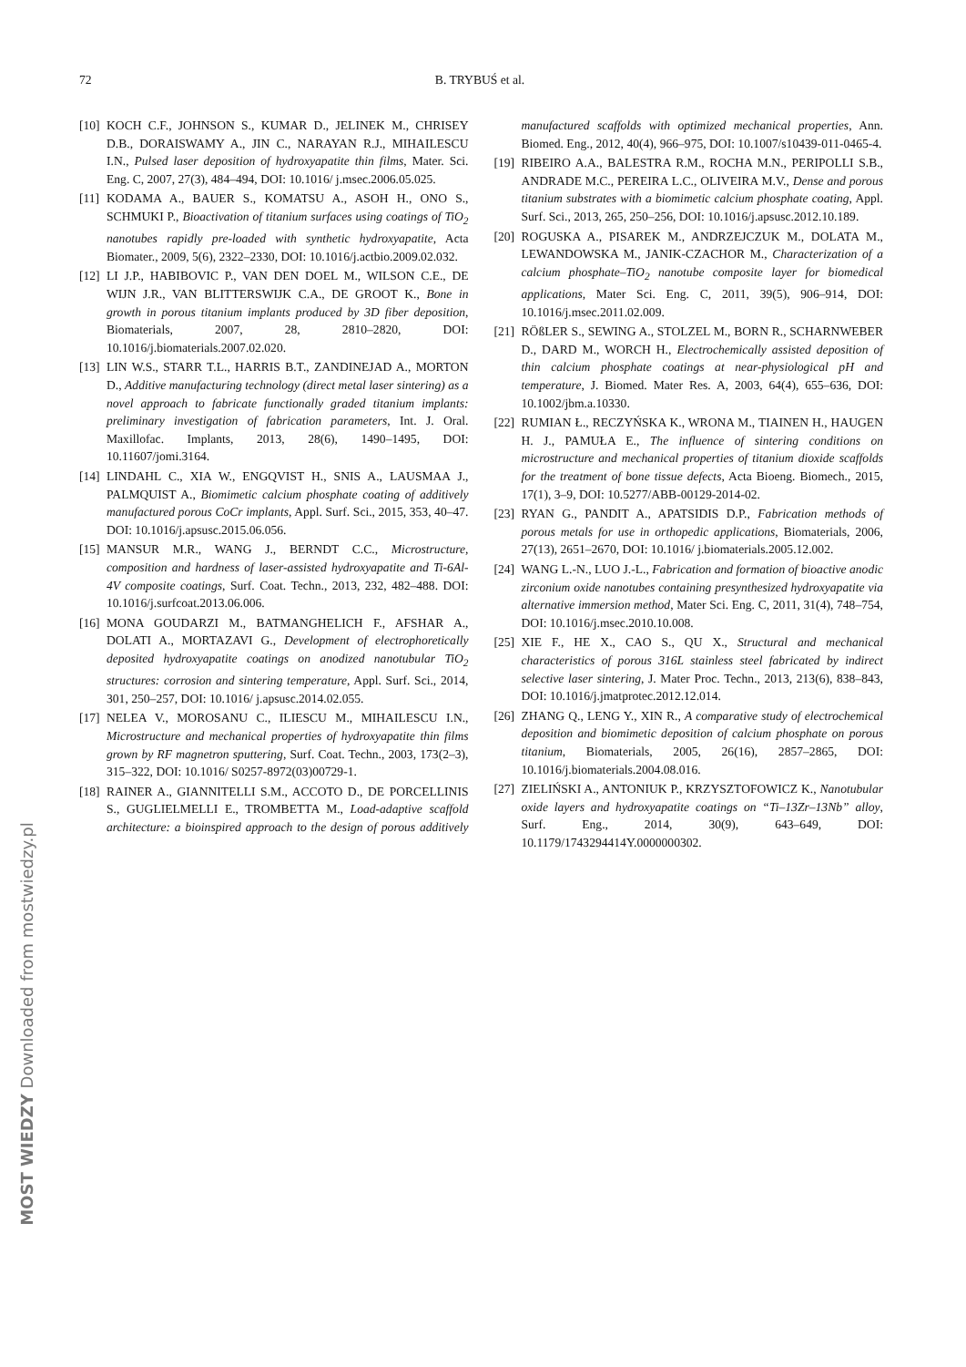72 B. TRYBUŚ et al.
[10] KOCH C.F., JOHNSON S., KUMAR D., JELINEK M., CHRISEY D.B., DORAISWAMY A., JIN C., NARAYAN R.J., MIHAILESCU I.N., Pulsed laser deposition of hydroxyapatite thin films, Mater. Sci. Eng. C, 2007, 27(3), 484–494, DOI: 10.1016/ j.msec.2006.05.025.
[11] KODAMA A., BAUER S., KOMATSU A., ASOH H., ONO S., SCHMUKI P., Bioactivation of titanium surfaces using coatings of TiO<sub>2</sub> nanotubes rapidly pre-loaded with synthetic hydroxyapatite, Acta Biomater., 2009, 5(6), 2322–2330, DOI: 10.1016/j.actbio.2009.02.032.
[12] LI J.P., HABIBOVIC P., VAN DEN DOEL M., WILSON C.E., DE WIJN J.R., VAN BLITTERSWIJK C.A., DE GROOT K., Bone in growth in porous titanium implants produced by 3D fiber deposition, Biomaterials, 2007, 28, 2810–2820, DOI: 10.1016/j.biomaterials.2007.02.020.
[13] LIN W.S., STARR T.L., HARRIS B.T., ZANDINEJAD A., MORTON D., Additive manufacturing technology (direct metal laser sintering) as a novel approach to fabricate functionally graded titanium implants: preliminary investigation of fabrication parameters, Int. J. Oral. Maxillofac. Implants, 2013, 28(6), 1490–1495, DOI: 10.11607/jomi.3164.
[14] LINDAHL C., XIA W., ENGQVIST H., SNIS A., LAUSMAA J., PALMQUIST A., Biomimetic calcium phosphate coating of additively manufactured porous CoCr implants, Appl. Surf. Sci., 2015, 353, 40–47. DOI: 10.1016/j.apsusc.2015.06.056.
[15] MANSUR M.R., WANG J., BERNDT C.C., Microstructure, composition and hardness of laser-assisted hydroxyapatite and Ti-6Al-4V composite coatings, Surf. Coat. Techn., 2013, 232, 482–488. DOI: 10.1016/j.surfcoat.2013.06.006.
[16] MONA GOUDARZI M., BATMANGHELICH F., AFSHAR A., DOLATI A., MORTAZAVI G., Development of electrophoretically deposited hydroxyapatite coatings on anodized nanotubular TiO<sub>2</sub> structures: corrosion and sintering temperature, Appl. Surf. Sci., 2014, 301, 250–257, DOI: 10.1016/ j.apsusc.2014.02.055.
[17] NELEA V., MOROSANU C., ILIESCU M., MIHAILESCU I.N., Microstructure and mechanical properties of hydroxyapatite thin films grown by RF magnetron sputtering, Surf. Coat. Techn., 2003, 173(2–3), 315–322, DOI: 10.1016/ S0257-8972(03)00729-1.
[18] RAINER A., GIANNITELLI S.M., ACCOTO D., DE PORCELLINIS S., GUGLIELMELLI E., TROMBETTA M., Load-adaptive scaffold architecture: a bioinspired approach to the design of porous additively manufactured scaffolds with optimized mechanical properties, Ann. Biomed. Eng., 2012, 40(4), 966–975, DOI: 10.1007/s10439-011-0465-4.
[19] RIBEIRO A.A., BALESTRA R.M., ROCHA M.N., PERIPOLLI S.B., ANDRADE M.C., PEREIRA L.C., OLIVEIRA M.V., Dense and porous titanium substrates with a biomimetic calcium phosphate coating, Appl. Surf. Sci., 2013, 265, 250–256, DOI: 10.1016/j.apsusc.2012.10.189.
[20] ROGUSKA A., PISAREK M., ANDRZEJCZUK M., DOLATA M., LEWANDOWSKA M., JANIK-CZACHOR M., Characterization of a calcium phosphate–TiO<sub>2</sub> nanotube composite layer for biomedical applications, Mater Sci. Eng. C, 2011, 39(5), 906–914, DOI: 10.1016/j.msec.2011.02.009.
[21] RÖßLER S., SEWING A., STOLZEL M., BORN R., SCHARNWEBER D., DARD M., WORCH H., Electrochemically assisted deposition of thin calcium phosphate coatings at near-physiological pH and temperature, J. Biomed. Mater Res. A, 2003, 64(4), 655–636, DOI: 10.1002/jbm.a.10330.
[22] RUMIAN Ł., RECZYŃSKA K., WRONA M., TIAINEN H., HAUGEN H. J., PAMUŁA E., The influence of sintering conditions on microstructure and mechanical properties of titanium dioxide scaffolds for the treatment of bone tissue defects, Acta Bioeng. Biomech., 2015, 17(1), 3–9, DOI: 10.5277/ABB-00129-2014-02.
[23] RYAN G., PANDIT A., APATSIDIS D.P., Fabrication methods of porous metals for use in orthopedic applications, Biomaterials, 2006, 27(13), 2651–2670, DOI: 10.1016/ j.biomaterials.2005.12.002.
[24] WANG L.-N., LUO J.-L., Fabrication and formation of bioactive anodic zirconium oxide nanotubes containing presynthesized hydroxyapatite via alternative immersion method, Mater Sci. Eng. C, 2011, 31(4), 748–754, DOI: 10.1016/j.msec.2010.10.008.
[25] XIE F., HE X., CAO S., QU X., Structural and mechanical characteristics of porous 316L stainless steel fabricated by indirect selective laser sintering, J. Mater Proc. Techn., 2013, 213(6), 838–843, DOI: 10.1016/j.jmatprotec.2012.12.014.
[26] ZHANG Q., LENG Y., XIN R., A comparative study of electrochemical deposition and biomimetic deposition of calcium phosphate on porous titanium, Biomaterials, 2005, 26(16), 2857–2865, DOI: 10.1016/j.biomaterials.2004.08.016.
[27] ZIELIŃSKI A., ANTONIUK P., KRZYSZTOFOWICZ K., Nanotubular oxide layers and hydroxyapatite coatings on “Ti–13Zr–13Nb” alloy, Surf. Eng., 2014, 30(9), 643–649, DOI: 10.1179/1743294414Y.0000000302.
MOST WIEDZY Downloaded from mostwiedzy.pl